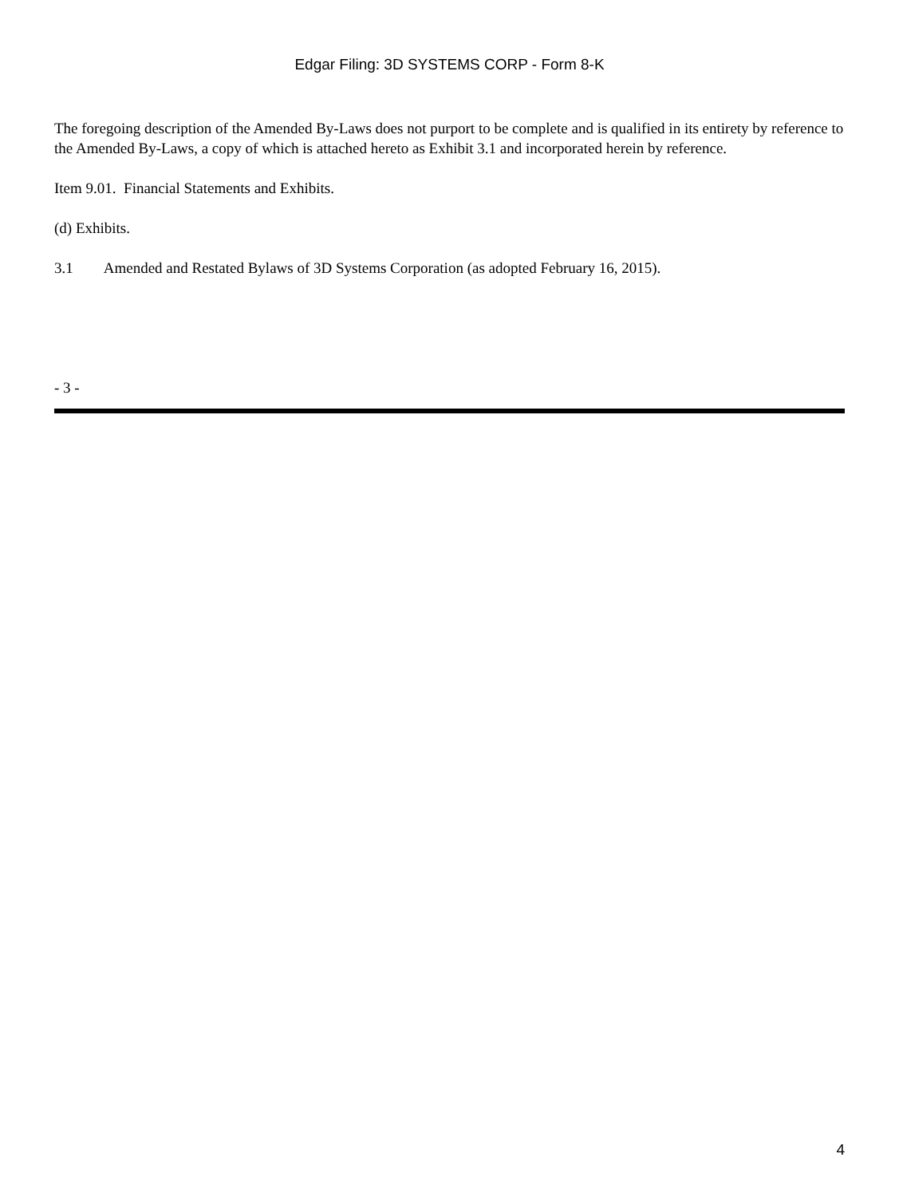Edgar Filing: 3D SYSTEMS CORP - Form 8-K
The foregoing description of the Amended By-Laws does not purport to be complete and is qualified in its entirety by reference to the Amended By-Laws, a copy of which is attached hereto as Exhibit 3.1 and incorporated herein by reference.
Item 9.01. Financial Statements and Exhibits.
(d) Exhibits.
3.1 Amended and Restated Bylaws of 3D Systems Corporation (as adopted February 16, 2015).
- 3 -
4